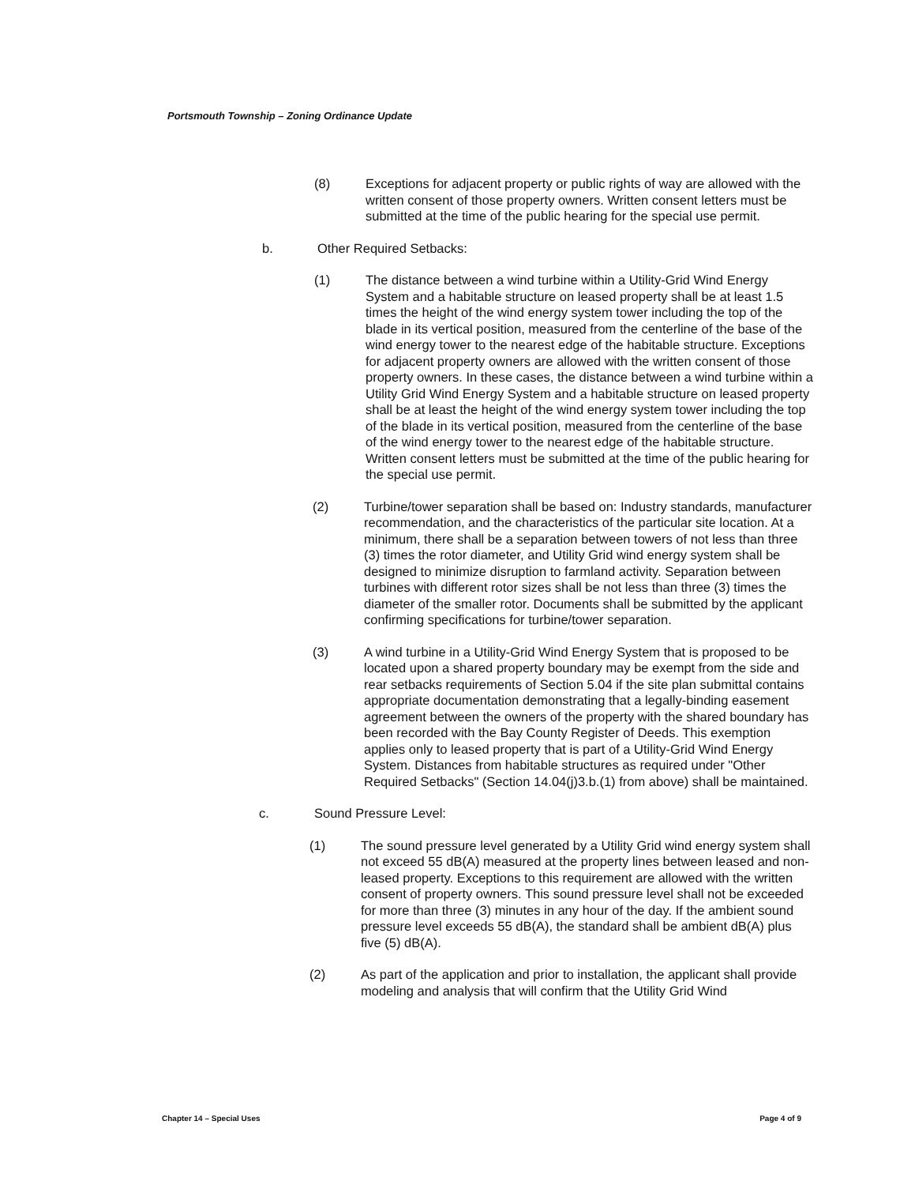Portsmouth Township – Zoning Ordinance Update
(8) Exceptions for adjacent property or public rights of way are allowed with the written consent of those property owners. Written consent letters must be submitted at the time of the public hearing for the special use permit.
b. Other Required Setbacks:
(1) The distance between a wind turbine within a Utility-Grid Wind Energy System and a habitable structure on leased property shall be at least 1.5 times the height of the wind energy system tower including the top of the blade in its vertical position, measured from the centerline of the base of the wind energy tower to the nearest edge of the habitable structure. Exceptions for adjacent property owners are allowed with the written consent of those property owners. In these cases, the distance between a wind turbine within a Utility Grid Wind Energy System and a habitable structure on leased property shall be at least the height of the wind energy system tower including the top of the blade in its vertical position, measured from the centerline of the base of the wind energy tower to the nearest edge of the habitable structure. Written consent letters must be submitted at the time of the public hearing for the special use permit.
(2) Turbine/tower separation shall be based on: Industry standards, manufacturer recommendation, and the characteristics of the particular site location. At a minimum, there shall be a separation between towers of not less than three (3) times the rotor diameter, and Utility Grid wind energy system shall be designed to minimize disruption to farmland activity. Separation between turbines with different rotor sizes shall be not less than three (3) times the diameter of the smaller rotor. Documents shall be submitted by the applicant confirming specifications for turbine/tower separation.
(3) A wind turbine in a Utility-Grid Wind Energy System that is proposed to be located upon a shared property boundary may be exempt from the side and rear setbacks requirements of Section 5.04 if the site plan submittal contains appropriate documentation demonstrating that a legally-binding easement agreement between the owners of the property with the shared boundary has been recorded with the Bay County Register of Deeds. This exemption applies only to leased property that is part of a Utility-Grid Wind Energy System. Distances from habitable structures as required under "Other Required Setbacks" (Section 14.04(j)3.b.(1) from above) shall be maintained.
c. Sound Pressure Level:
(1) The sound pressure level generated by a Utility Grid wind energy system shall not exceed 55 dB(A) measured at the property lines between leased and non-leased property. Exceptions to this requirement are allowed with the written consent of property owners. This sound pressure level shall not be exceeded for more than three (3) minutes in any hour of the day. If the ambient sound pressure level exceeds 55 dB(A), the standard shall be ambient dB(A) plus five (5) dB(A).
(2) As part of the application and prior to installation, the applicant shall provide modeling and analysis that will confirm that the Utility Grid Wind
Chapter 14 – Special Uses Page 4 of 9